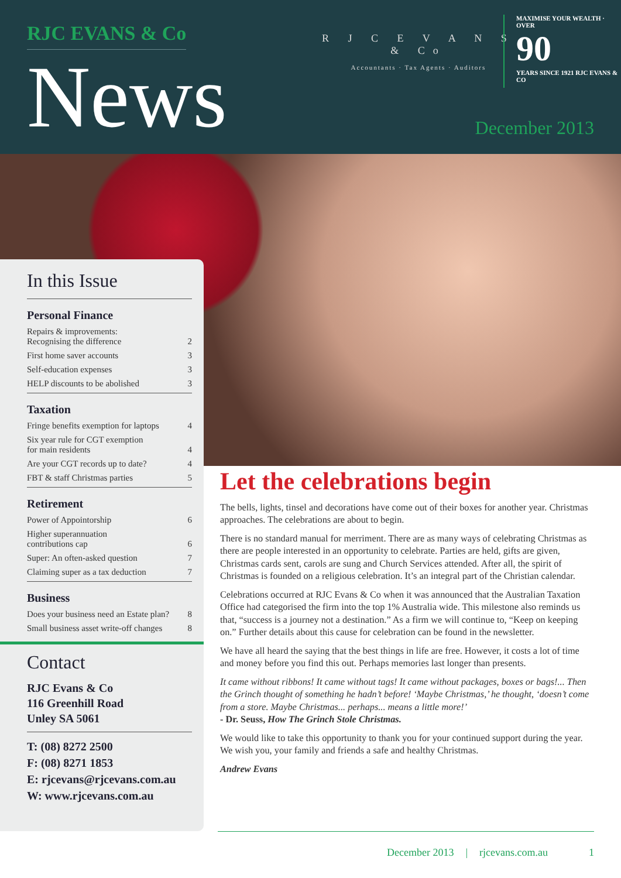RJC EVANS & Co
News
R J C E V A N S
& Co
Accountants · Tax Agents · Auditors
MAXIMISE YOUR WEALTH · OVER
90
YEARS SINCE 1921 RJC EVANS & CO
December 2013
In this Issue
Personal Finance
Repairs & improvements:
Recognising the difference 2
First home saver accounts 3
Self-education expenses 3
HELP discounts to be abolished 3
Taxation
Fringe benefits exemption for laptops 4
Six year rule for CGT exemption
for main residents 4
Are your CGT records up to date? 4
FBT & staff Christmas parties 5
Retirement
Power of Appointorship 6
Higher superannuation
contributions cap 6
Super: An often-asked question 7
Claiming super as a tax deduction 7
Business
Does your business need an Estate plan? 8
Small business asset write-off changes 8
Contact
RJC Evans & Co
116 Greenhill Road
Unley SA 5061
T: (08) 8272 2500
F: (08) 8271 1853
E: rjcevans@rjcevans.com.au
W: www.rjcevans.com.au
Let the celebrations begin
The bells, lights, tinsel and decorations have come out of their boxes for another year. Christmas approaches. The celebrations are about to begin.
There is no standard manual for merriment. There are as many ways of celebrating Christmas as there are people interested in an opportunity to celebrate. Parties are held, gifts are given, Christmas cards sent, carols are sung and Church Services attended. After all, the spirit of Christmas is founded on a religious celebration. It’s an integral part of the Christian calendar.
Celebrations occurred at RJC Evans & Co when it was announced that the Australian Taxation Office had categorised the firm into the top 1% Australia wide. This milestone also reminds us that, “success is a journey not a destination.” As a firm we will continue to, “Keep on keeping on.” Further details about this cause for celebration can be found in the newsletter.
We have all heard the saying that the best things in life are free. However, it costs a lot of time and money before you find this out. Perhaps memories last longer than presents.
It came without ribbons! It came without tags! It came without packages, boxes or bags!... Then the Grinch thought of something he hadn’t before! ‘Maybe Christmas,’ he thought, ‘doesn’t come from a store. Maybe Christmas... perhaps... means a little more!’
- Dr. Seuss, How The Grinch Stole Christmas.
We would like to take this opportunity to thank you for your continued support during the year. We wish you, your family and friends a safe and healthy Christmas.
Andrew Evans
December 2013 | rjcevans.com.au 1